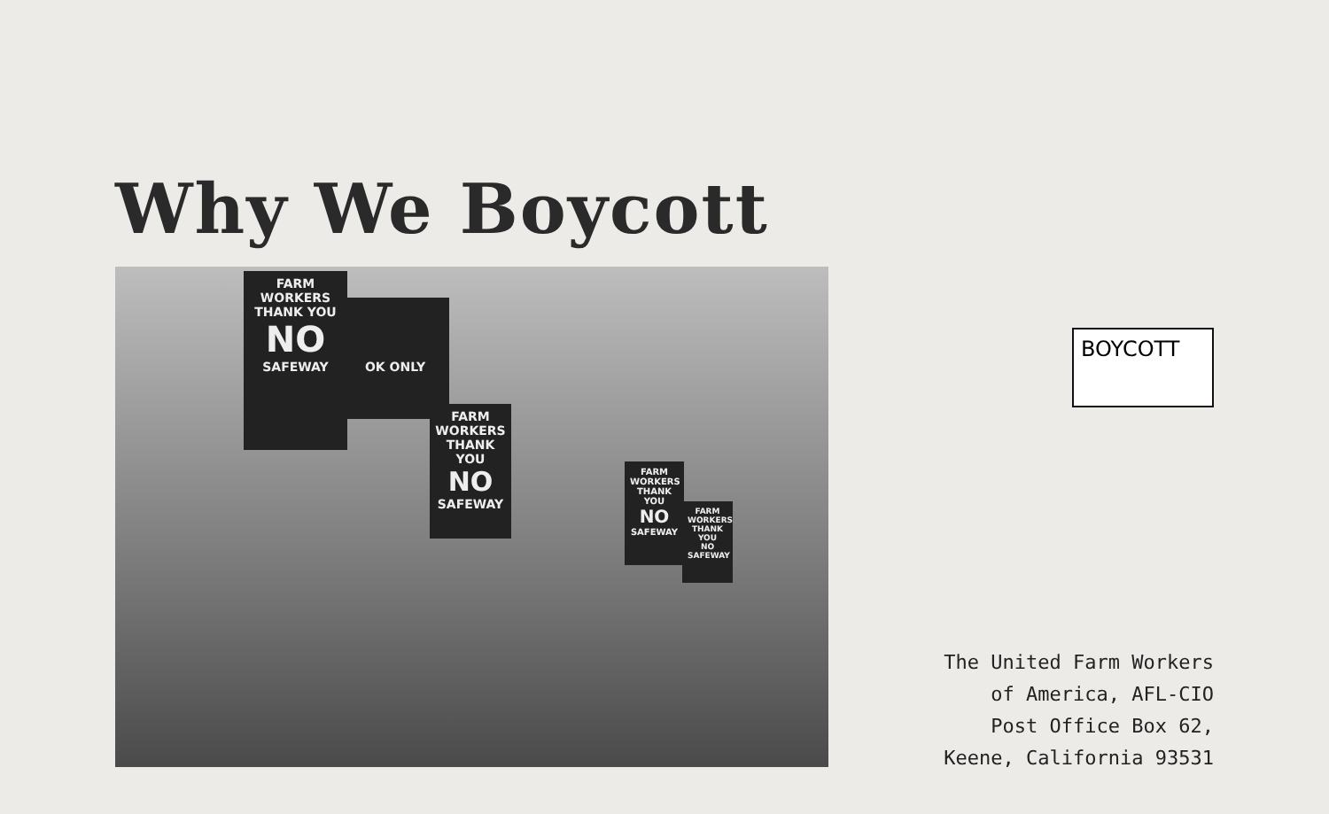Why We Boycott
FARM WORKERS THANK YOU
NO
SAFEWAY
OK ONLY
FARM WORKERS THANK YOU
NO
SAFEWAY
FARM WORKERS THANK YOU
NO
SAFEWAY
FARM WORKERS THANK YOU
NO
SAFEWAY
BOYCOTT
The United Farm Workers
of America, AFL-CIO
Post Office Box 62,
Keene, California 93531